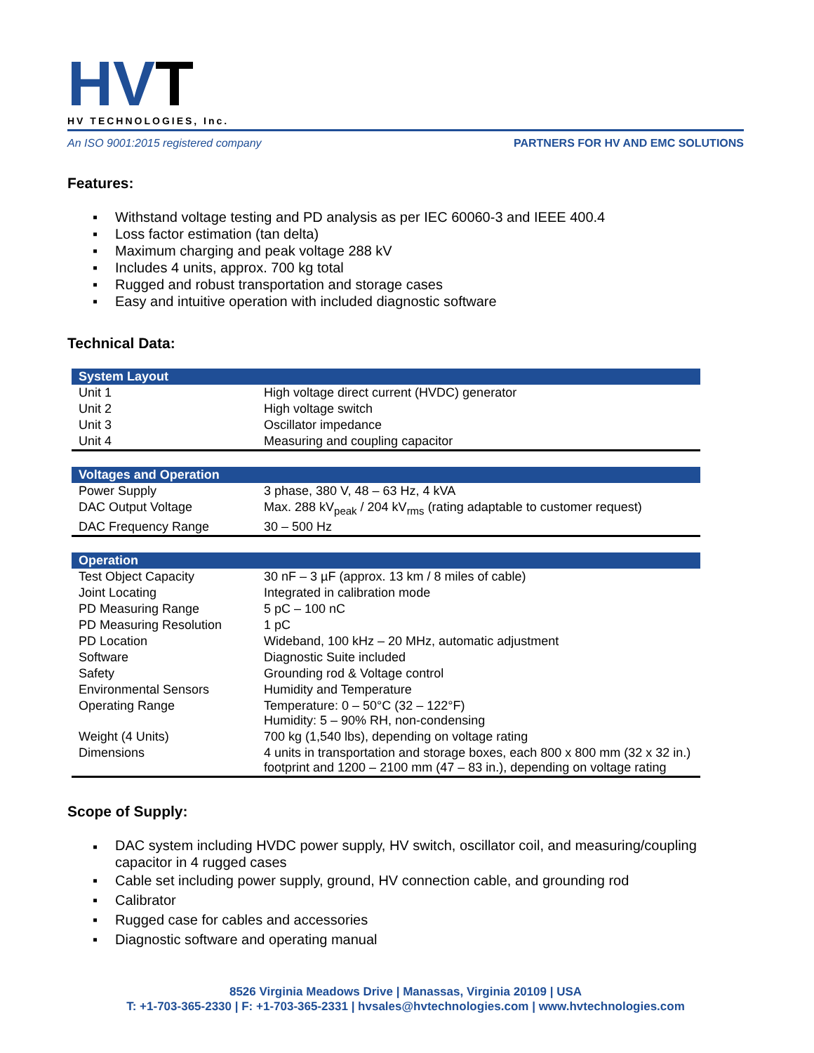HVT
HV TECHNOLOGIES, Inc.
An ISO 9001:2015 registered company PARTNERS FOR HV AND EMC SOLUTIONS
Features:
▪ Withstand voltage testing and PD analysis as per IEC 60060-3 and IEEE 400.4
▪ Loss factor estimation (tan delta)
▪ Maximum charging and peak voltage 288 kV
▪ Includes 4 units, approx. 700 kg total
▪ Rugged and robust transportation and storage cases
▪ Easy and intuitive operation with included diagnostic software
Technical Data:
| System Layout | |
| --- | --- |
| Unit 1 | High voltage direct current (HVDC) generator |
| Unit 2 | High voltage switch |
| Unit 3 | Oscillator impedance |
| Unit 4 | Measuring and coupling capacitor |
| Voltages and Operation | |
| Power Supply | 3 phase, 380 V, 48 – 63 Hz, 4 kVA |
| DAC Output Voltage | Max. 288 kV<sub>peak</sub> / 204 kV<sub>rms</sub> (rating adaptable to customer request) |
| DAC Frequency Range | 30 – 500 Hz |
| Operation | |
| Test Object Capacity | 30 nF – 3 µF (approx. 13 km / 8 miles of cable) |
| Joint Locating | Integrated in calibration mode |
| PD Measuring Range | 5 pC – 100 nC |
| PD Measuring Resolution | 1 pC |
| PD Location | Wideband, 100 kHz – 20 MHz, automatic adjustment |
| Software | Diagnostic Suite included |
| Safety | Grounding rod & Voltage control |
| Environmental Sensors | Humidity and Temperature |
| Operating Range | Temperature: 0 – 50°C (32 – 122°F) Humidity: 5 – 90% RH, non-condensing |
| Weight (4 Units) | 700 kg (1,540 lbs), depending on voltage rating |
| Dimensions | 4 units in transportation and storage boxes, each 800 x 800 mm (32 x 32 in.) footprint and 1200 – 2100 mm (47 – 83 in.), depending on voltage rating |
Scope of Supply:
▪ DAC system including HVDC power supply, HV switch, oscillator coil, and measuring/coupling capacitor in 4 rugged cases
▪ Cable set including power supply, ground, HV connection cable, and grounding rod
▪ Calibrator
▪ Rugged case for cables and accessories
▪ Diagnostic software and operating manual
8526 Virginia Meadows Drive | Manassas, Virginia 20109 | USA
T: +1-703-365-2330 | F: +1-703-365-2331 | hvsales@hvtechnologies.com | www.hvtechnologies.com